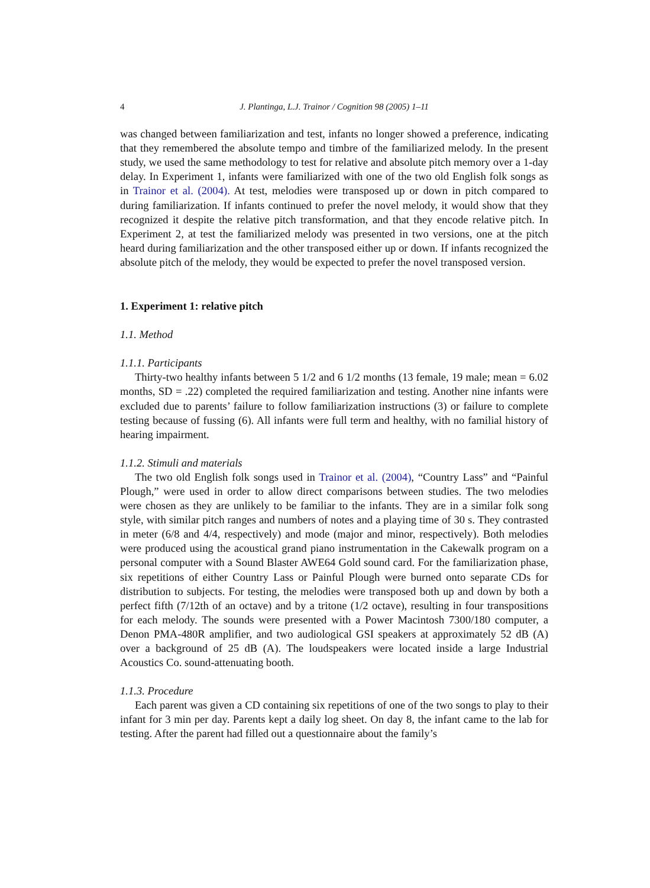4 J. Plantinga, L.J. Trainor / Cognition 98 (2005) 1–11
was changed between familiarization and test, infants no longer showed a preference, indicating that they remembered the absolute tempo and timbre of the familiarized melody. In the present study, we used the same methodology to test for relative and absolute pitch memory over a 1-day delay. In Experiment 1, infants were familiarized with one of the two old English folk songs as in Trainor et al. (2004). At test, melodies were transposed up or down in pitch compared to during familiarization. If infants continued to prefer the novel melody, it would show that they recognized it despite the relative pitch transformation, and that they encode relative pitch. In Experiment 2, at test the familiarized melody was presented in two versions, one at the pitch heard during familiarization and the other transposed either up or down. If infants recognized the absolute pitch of the melody, they would be expected to prefer the novel transposed version.
1. Experiment 1: relative pitch
1.1. Method
1.1.1. Participants
Thirty-two healthy infants between 5 1/2 and 6 1/2 months (13 female, 19 male; mean = 6.02 months, SD = .22) completed the required familiarization and testing. Another nine infants were excluded due to parents’ failure to follow familiarization instructions (3) or failure to complete testing because of fussing (6). All infants were full term and healthy, with no familial history of hearing impairment.
1.1.2. Stimuli and materials
The two old English folk songs used in Trainor et al. (2004), “Country Lass” and “Painful Plough,” were used in order to allow direct comparisons between studies. The two melodies were chosen as they are unlikely to be familiar to the infants. They are in a similar folk song style, with similar pitch ranges and numbers of notes and a playing time of 30 s. They contrasted in meter (6/8 and 4/4, respectively) and mode (major and minor, respectively). Both melodies were produced using the acoustical grand piano instrumentation in the Cakewalk program on a personal computer with a Sound Blaster AWE64 Gold sound card. For the familiarization phase, six repetitions of either Country Lass or Painful Plough were burned onto separate CDs for distribution to subjects. For testing, the melodies were transposed both up and down by both a perfect fifth (7/12th of an octave) and by a tritone (1/2 octave), resulting in four transpositions for each melody. The sounds were presented with a Power Macintosh 7300/180 computer, a Denon PMA-480R amplifier, and two audiological GSI speakers at approximately 52 dB (A) over a background of 25 dB (A). The loudspeakers were located inside a large Industrial Acoustics Co. sound-attenuating booth.
1.1.3. Procedure
Each parent was given a CD containing six repetitions of one of the two songs to play to their infant for 3 min per day. Parents kept a daily log sheet. On day 8, the infant came to the lab for testing. After the parent had filled out a questionnaire about the family’s